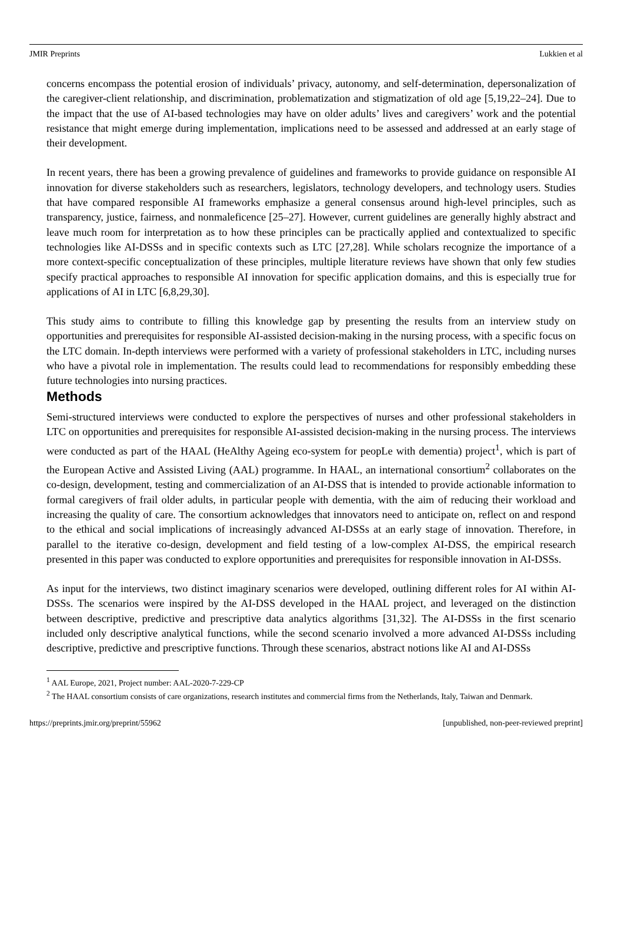JMIR Preprints Lukkien et al
concerns encompass the potential erosion of individuals’ privacy, autonomy, and self-determination, depersonalization of the caregiver-client relationship, and discrimination, problematization and stigmatization of old age [5,19,22–24]. Due to the impact that the use of AI-based technologies may have on older adults’ lives and caregivers’ work and the potential resistance that might emerge during implementation, implications need to be assessed and addressed at an early stage of their development.
In recent years, there has been a growing prevalence of guidelines and frameworks to provide guidance on responsible AI innovation for diverse stakeholders such as researchers, legislators, technology developers, and technology users. Studies that have compared responsible AI frameworks emphasize a general consensus around high-level principles, such as transparency, justice, fairness, and nonmaleficence [25–27]. However, current guidelines are generally highly abstract and leave much room for interpretation as to how these principles can be practically applied and contextualized to specific technologies like AI-DSSs and in specific contexts such as LTC [27,28]. While scholars recognize the importance of a more context-specific conceptualization of these principles, multiple literature reviews have shown that only few studies specify practical approaches to responsible AI innovation for specific application domains, and this is especially true for applications of AI in LTC [6,8,29,30].
This study aims to contribute to filling this knowledge gap by presenting the results from an interview study on opportunities and prerequisites for responsible AI-assisted decision-making in the nursing process, with a specific focus on the LTC domain. In-depth interviews were performed with a variety of professional stakeholders in LTC, including nurses who have a pivotal role in implementation. The results could lead to recommendations for responsibly embedding these future technologies into nursing practices.
Methods
Semi-structured interviews were conducted to explore the perspectives of nurses and other professional stakeholders in LTC on opportunities and prerequisites for responsible AI-assisted decision-making in the nursing process. The interviews were conducted as part of the HAAL (HeAlthy Ageing eco-system for peopLe with dementia) project<sup>1</sup>, which is part of the European Active and Assisted Living (AAL) programme. In HAAL, an international consortium<sup>2</sup> collaborates on the co-design, development, testing and commercialization of an AI-DSS that is intended to provide actionable information to formal caregivers of frail older adults, in particular people with dementia, with the aim of reducing their workload and increasing the quality of care. The consortium acknowledges that innovators need to anticipate on, reflect on and respond to the ethical and social implications of increasingly advanced AI-DSSs at an early stage of innovation. Therefore, in parallel to the iterative co-design, development and field testing of a low-complex AI-DSS, the empirical research presented in this paper was conducted to explore opportunities and prerequisites for responsible innovation in AI-DSSs.
As input for the interviews, two distinct imaginary scenarios were developed, outlining different roles for AI within AI-DSSs. The scenarios were inspired by the AI-DSS developed in the HAAL project, and leveraged on the distinction between descriptive, predictive and prescriptive data analytics algorithms [31,32]. The AI-DSSs in the first scenario included only descriptive analytical functions, while the second scenario involved a more advanced AI-DSSs including descriptive, predictive and prescriptive functions. Through these scenarios, abstract notions like AI and AI-DSSs
<sup>1</sup> AAL Europe, 2021, Project number: AAL-2020-7-229-CP
<sup>2</sup> The HAAL consortium consists of care organizations, research institutes and commercial firms from the Netherlands, Italy, Taiwan and Denmark.
https://preprints.jmir.org/preprint/55962 [unpublished, non-peer-reviewed preprint]